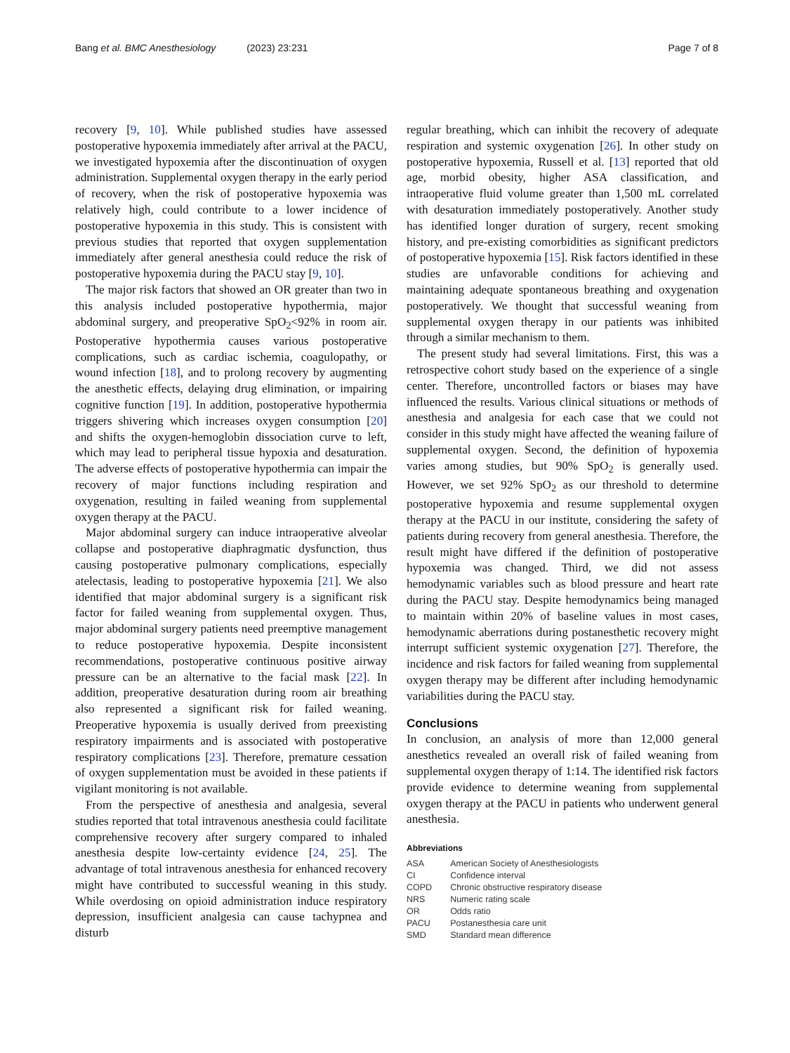Bang et al. BMC Anesthesiology (2023) 23:231
Page 7 of 8
recovery [9, 10]. While published studies have assessed postoperative hypoxemia immediately after arrival at the PACU, we investigated hypoxemia after the discontinuation of oxygen administration. Supplemental oxygen therapy in the early period of recovery, when the risk of postoperative hypoxemia was relatively high, could contribute to a lower incidence of postoperative hypoxemia in this study. This is consistent with previous studies that reported that oxygen supplementation immediately after general anesthesia could reduce the risk of postoperative hypoxemia during the PACU stay [9, 10].
The major risk factors that showed an OR greater than two in this analysis included postoperative hypothermia, major abdominal surgery, and preoperative SpO<sub>2</sub><92% in room air. Postoperative hypothermia causes various postoperative complications, such as cardiac ischemia, coagulopathy, or wound infection [18], and to prolong recovery by augmenting the anesthetic effects, delaying drug elimination, or impairing cognitive function [19]. In addition, postoperative hypothermia triggers shivering which increases oxygen consumption [20] and shifts the oxygen-hemoglobin dissociation curve to left, which may lead to peripheral tissue hypoxia and desaturation. The adverse effects of postoperative hypothermia can impair the recovery of major functions including respiration and oxygenation, resulting in failed weaning from supplemental oxygen therapy at the PACU.
Major abdominal surgery can induce intraoperative alveolar collapse and postoperative diaphragmatic dysfunction, thus causing postoperative pulmonary complications, especially atelectasis, leading to postoperative hypoxemia [21]. We also identified that major abdominal surgery is a significant risk factor for failed weaning from supplemental oxygen. Thus, major abdominal surgery patients need preemptive management to reduce postoperative hypoxemia. Despite inconsistent recommendations, postoperative continuous positive airway pressure can be an alternative to the facial mask [22]. In addition, preoperative desaturation during room air breathing also represented a significant risk for failed weaning. Preoperative hypoxemia is usually derived from preexisting respiratory impairments and is associated with postoperative respiratory complications [23]. Therefore, premature cessation of oxygen supplementation must be avoided in these patients if vigilant monitoring is not available.
From the perspective of anesthesia and analgesia, several studies reported that total intravenous anesthesia could facilitate comprehensive recovery after surgery compared to inhaled anesthesia despite low-certainty evidence [24, 25]. The advantage of total intravenous anesthesia for enhanced recovery might have contributed to successful weaning in this study. While overdosing on opioid administration induce respiratory depression, insufficient analgesia can cause tachypnea and disturb
regular breathing, which can inhibit the recovery of adequate respiration and systemic oxygenation [26]. In other study on postoperative hypoxemia, Russell et al. [13] reported that old age, morbid obesity, higher ASA classification, and intraoperative fluid volume greater than 1,500 mL correlated with desaturation immediately postoperatively. Another study has identified longer duration of surgery, recent smoking history, and pre-existing comorbidities as significant predictors of postoperative hypoxemia [15]. Risk factors identified in these studies are unfavorable conditions for achieving and maintaining adequate spontaneous breathing and oxygenation postoperatively. We thought that successful weaning from supplemental oxygen therapy in our patients was inhibited through a similar mechanism to them.
The present study had several limitations. First, this was a retrospective cohort study based on the experience of a single center. Therefore, uncontrolled factors or biases may have influenced the results. Various clinical situations or methods of anesthesia and analgesia for each case that we could not consider in this study might have affected the weaning failure of supplemental oxygen. Second, the definition of hypoxemia varies among studies, but 90% SpO<sub>2</sub> is generally used. However, we set 92% SpO<sub>2</sub> as our threshold to determine postoperative hypoxemia and resume supplemental oxygen therapy at the PACU in our institute, considering the safety of patients during recovery from general anesthesia. Therefore, the result might have differed if the definition of postoperative hypoxemia was changed. Third, we did not assess hemodynamic variables such as blood pressure and heart rate during the PACU stay. Despite hemodynamics being managed to maintain within 20% of baseline values in most cases, hemodynamic aberrations during postanesthetic recovery might interrupt sufficient systemic oxygenation [27]. Therefore, the incidence and risk factors for failed weaning from supplemental oxygen therapy may be different after including hemodynamic variabilities during the PACU stay.
Conclusions
In conclusion, an analysis of more than 12,000 general anesthetics revealed an overall risk of failed weaning from supplemental oxygen therapy of 1:14. The identified risk factors provide evidence to determine weaning from supplemental oxygen therapy at the PACU in patients who underwent general anesthesia.
Abbreviations
| ASA | American Society of Anesthesiologists |
| CI | Confidence interval |
| COPD | Chronic obstructive respiratory disease |
| NRS | Numeric rating scale |
| OR | Odds ratio |
| PACU | Postanesthesia care unit |
| SMD | Standard mean difference |